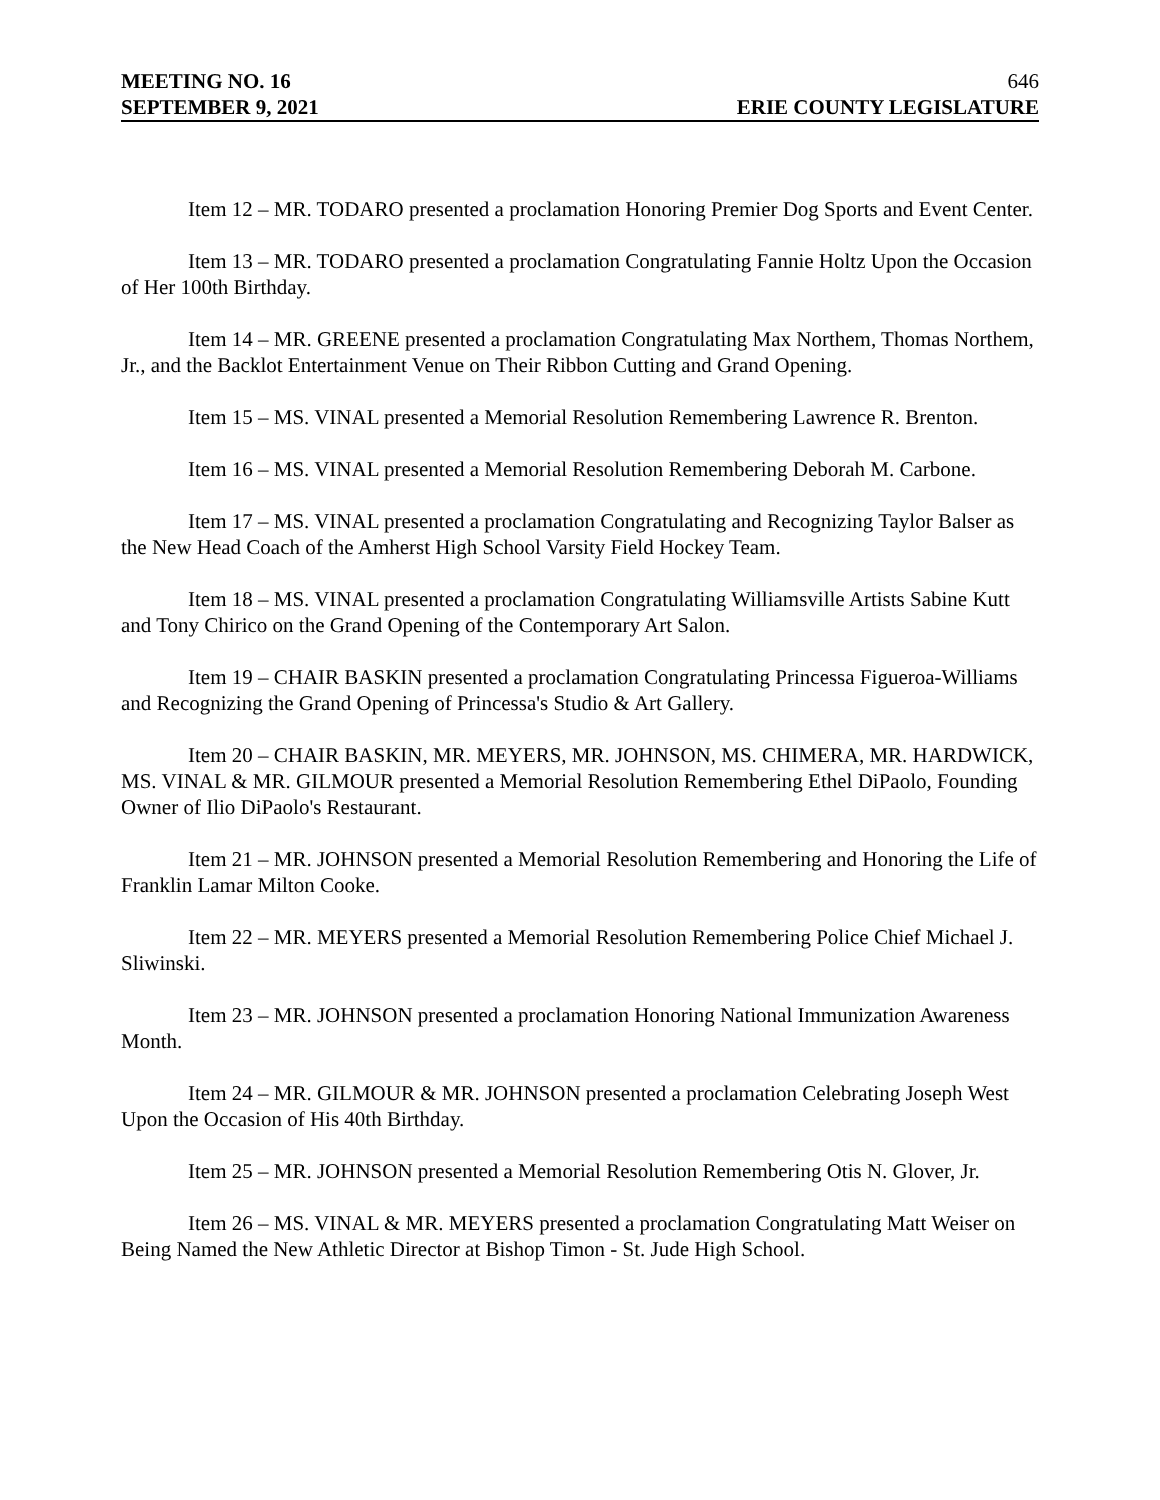MEETING NO. 16 646
SEPTEMBER 9, 2021 ERIE COUNTY LEGISLATURE
Item 12 – MR. TODARO presented a proclamation Honoring Premier Dog Sports and Event Center.
Item 13 – MR. TODARO presented a proclamation Congratulating Fannie Holtz Upon the Occasion of Her 100th Birthday.
Item 14 – MR. GREENE presented a proclamation Congratulating Max Northem, Thomas Northem, Jr., and the Backlot Entertainment Venue on Their Ribbon Cutting and Grand Opening.
Item 15 – MS. VINAL presented a Memorial Resolution Remembering Lawrence R. Brenton.
Item 16 – MS. VINAL presented a Memorial Resolution Remembering Deborah M. Carbone.
Item 17 – MS. VINAL presented a proclamation Congratulating and Recognizing Taylor Balser as the New Head Coach of the Amherst High School Varsity Field Hockey Team.
Item 18 – MS. VINAL presented a proclamation Congratulating Williamsville Artists Sabine Kutt and Tony Chirico on the Grand Opening of the Contemporary Art Salon.
Item 19 – CHAIR BASKIN presented a proclamation Congratulating Princessa Figueroa-Williams and Recognizing the Grand Opening of Princessa's Studio & Art Gallery.
Item 20 – CHAIR BASKIN, MR. MEYERS, MR. JOHNSON, MS. CHIMERA, MR. HARDWICK, MS. VINAL & MR. GILMOUR presented a Memorial Resolution Remembering Ethel DiPaolo, Founding Owner of Ilio DiPaolo's Restaurant.
Item 21 – MR. JOHNSON presented a Memorial Resolution Remembering and Honoring the Life of Franklin Lamar Milton Cooke.
Item 22 – MR. MEYERS presented a Memorial Resolution Remembering Police Chief Michael J. Sliwinski.
Item 23 – MR. JOHNSON presented a proclamation Honoring National Immunization Awareness Month.
Item 24 – MR. GILMOUR & MR. JOHNSON presented a proclamation Celebrating Joseph West Upon the Occasion of His 40th Birthday.
Item 25 – MR. JOHNSON presented a Memorial Resolution Remembering Otis N. Glover, Jr.
Item 26 – MS. VINAL & MR. MEYERS presented a proclamation Congratulating Matt Weiser on Being Named the New Athletic Director at Bishop Timon - St. Jude High School.